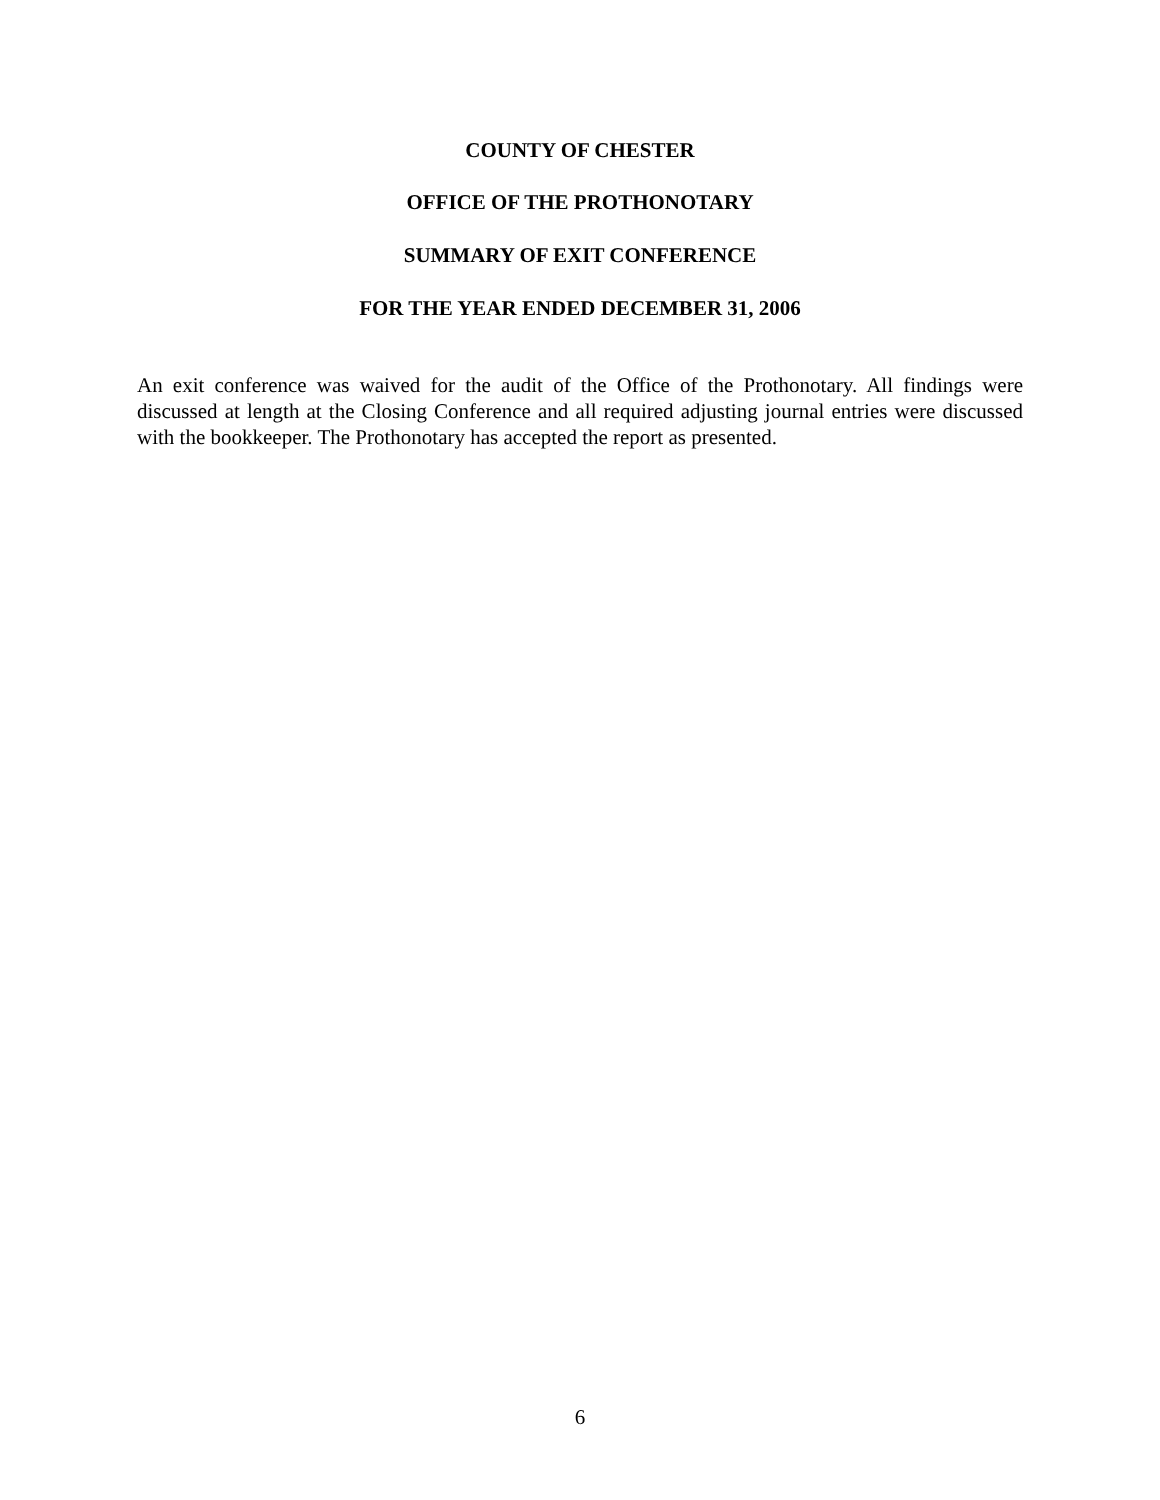COUNTY OF CHESTER
OFFICE OF THE PROTHONOTARY
SUMMARY OF EXIT CONFERENCE
FOR THE YEAR ENDED DECEMBER 31, 2006
An exit conference was waived for the audit of the Office of the Prothonotary. All findings were discussed at length at the Closing Conference and all required adjusting journal entries were discussed with the bookkeeper. The Prothonotary has accepted the report as presented.
6